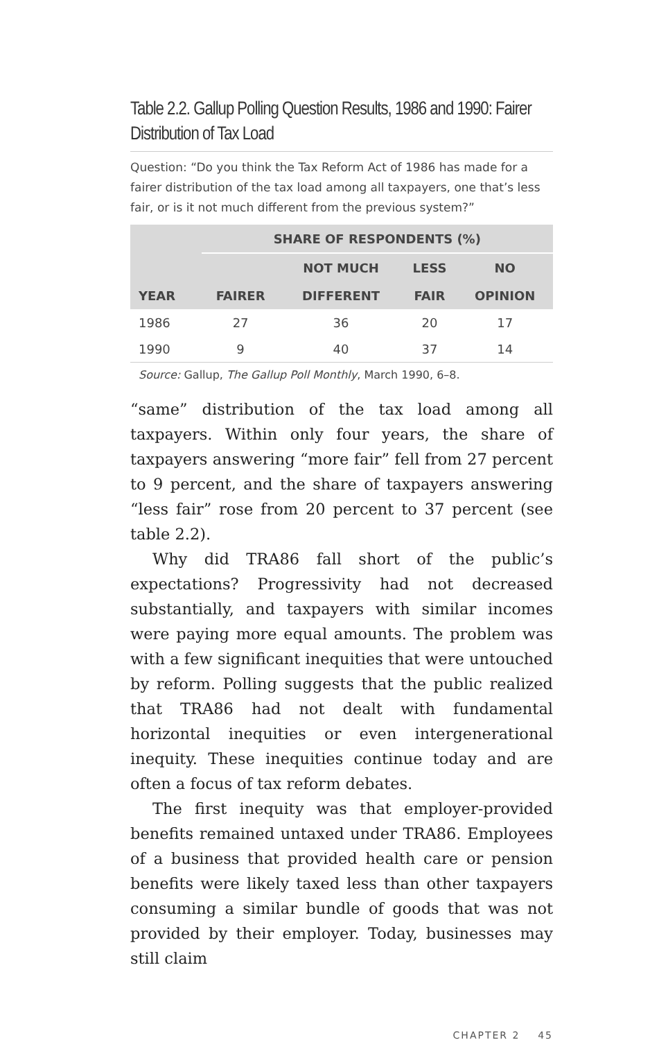Table 2.2. Gallup Polling Question Results, 1986 and 1990: Fairer Distribution of Tax Load
Question: “Do you think the Tax Reform Act of 1986 has made for a fairer distribution of the tax load among all taxpayers, one that’s less fair, or is it not much different from the previous system?”
| | SHARE OF RESPONDENTS (%) | | | |
| --- | --- | --- | --- | --- |
| | | NOT MUCH | LESS | NO |
| YEAR | FAIRER | DIFFERENT | FAIR | OPINION |
| 1986 | 27 | 36 | 20 | 17 |
| 1990 | 9 | 40 | 37 | 14 |
Source: Gallup, The Gallup Poll Monthly, March 1990, 6–8.
“same” distribution of the tax load among all taxpayers. Within only four years, the share of taxpayers answering “more fair” fell from 27 percent to 9 percent, and the share of taxpayers answering “less fair” rose from 20 percent to 37 percent (see table 2.2).
Why did TRA86 fall short of the public’s expectations? Progressivity had not decreased substantially, and taxpayers with similar incomes were paying more equal amounts. The problem was with a few significant inequities that were untouched by reform. Polling suggests that the public realized that TRA86 had not dealt with fundamental horizontal inequities or even intergenerational inequity. These inequities continue today and are often a focus of tax reform debates.
The first inequity was that employer-provided benefits remained untaxed under TRA86. Employees of a business that provided health care or pension benefits were likely taxed less than other taxpayers consuming a similar bundle of goods that was not provided by their employer. Today, businesses may still claim
CHAPTER 2 45